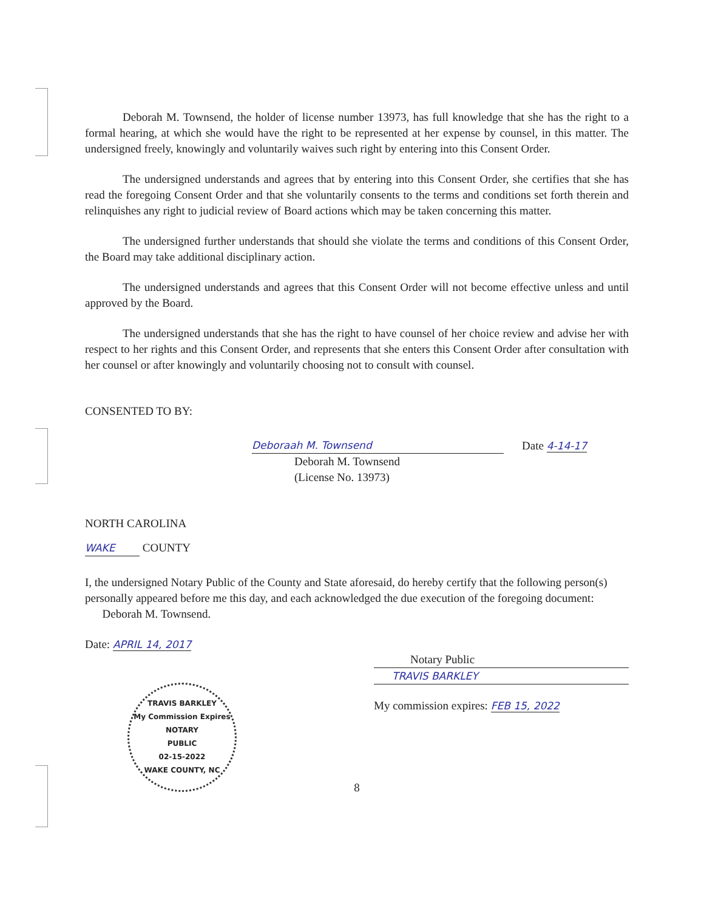Deborah M. Townsend, the holder of license number 13973, has full knowledge that she has the right to a formal hearing, at which she would have the right to be represented at her expense by counsel, in this matter. The undersigned freely, knowingly and voluntarily waives such right by entering into this Consent Order.
The undersigned understands and agrees that by entering into this Consent Order, she certifies that she has read the foregoing Consent Order and that she voluntarily consents to the terms and conditions set forth therein and relinquishes any right to judicial review of Board actions which may be taken concerning this matter.
The undersigned further understands that should she violate the terms and conditions of this Consent Order, the Board may take additional disciplinary action.
The undersigned understands and agrees that this Consent Order will not become effective unless and until approved by the Board.
The undersigned understands that she has the right to have counsel of her choice review and advise her with respect to her rights and this Consent Order, and represents that she enters this Consent Order after consultation with her counsel or after knowingly and voluntarily choosing not to consult with counsel.
CONSENTED TO BY:
Deboraah M. Townsend Date 4-14-17
Deborah M. Townsend
(License No. 13973)
NORTH CAROLINA
WAKE COUNTY
I, the undersigned Notary Public of the County and State aforesaid, do hereby certify that the following person(s) personally appeared before me this day, and each acknowledged the due execution of the foregoing document: Deborah M. Townsend.
Date: APRIL 14, 2017
TRAVIS BARKLEY
My Commission Expires
NOTARY
PUBLIC
02-15-2022
WAKE COUNTY, NC
Notary Public
TRAVIS BARKLEY
My commission expires: FEB 15, 2022
8